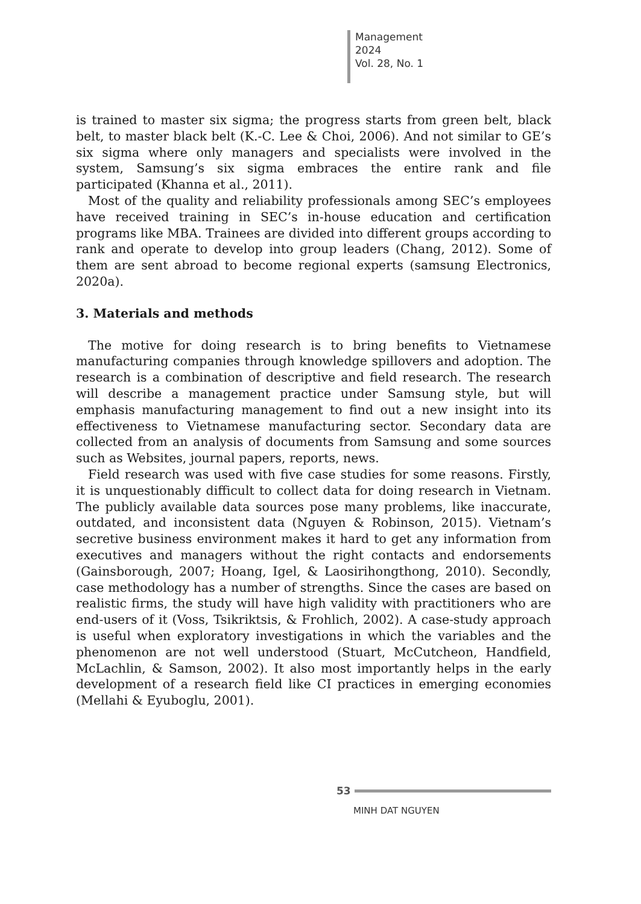Management
2024
Vol. 28, No. 1
is trained to master six sigma; the progress starts from green belt, black belt, to master black belt (K.-C. Lee & Choi, 2006). And not similar to GE’s six sigma where only managers and specialists were involved in the system, Samsung’s six sigma embraces the entire rank and file participated (Khanna et al., 2011).
Most of the quality and reliability professionals among SEC’s employees have received training in SEC’s in-house education and certification programs like MBA. Trainees are divided into different groups according to rank and operate to develop into group leaders (Chang, 2012). Some of them are sent abroad to become regional experts (samsung Electronics, 2020a).
3. Materials and methods
The motive for doing research is to bring benefits to Vietnamese manufacturing companies through knowledge spillovers and adoption. The research is a combination of descriptive and field research. The research will describe a management practice under Samsung style, but will emphasis manufacturing management to find out a new insight into its effectiveness to Vietnamese manufacturing sector. Secondary data are collected from an analysis of documents from Samsung and some sources such as Websites, journal papers, reports, news.
Field research was used with five case studies for some reasons. Firstly, it is unquestionably difficult to collect data for doing research in Vietnam. The publicly available data sources pose many problems, like inaccurate, outdated, and inconsistent data (Nguyen & Robinson, 2015). Vietnam’s secretive business environment makes it hard to get any information from executives and managers without the right contacts and endorsements (Gainsborough, 2007; Hoang, Igel, & Laosirihongthong, 2010). Secondly, case methodology has a number of strengths. Since the cases are based on realistic firms, the study will have high validity with practitioners who are end-users of it (Voss, Tsikriktsis, & Frohlich, 2002). A case-study approach is useful when exploratory investigations in which the variables and the phenomenon are not well understood (Stuart, McCutcheon, Handfield, McLachlin, & Samson, 2002). It also most importantly helps in the early development of a research field like CI practices in emerging economies (Mellahi & Eyuboglu, 2001).
53
MINH DAT NGUYEN